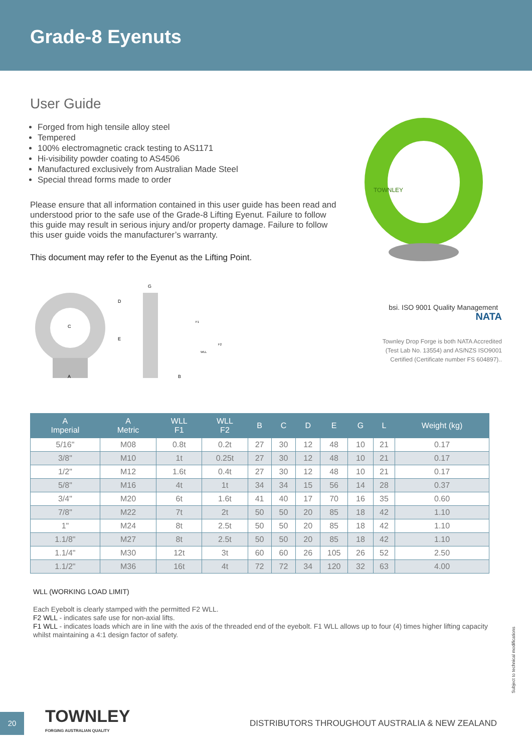Grade-8 Eyenuts
User Guide
Forged from high tensile alloy steel
Tempered
100% electromagnetic crack testing to AS1171
Hi-visibility powder coating to AS4506
Manufactured exclusively from Australian Made Steel
Special thread forms made to order
Please ensure that all information contained in this user guide has been read and understood prior to the safe use of the Grade-8 Lifting Eyenut. Failure to follow this guide may result in serious injury and/or property damage. Failure to follow this user guide voids the manufacturer’s warranty.
This document may refer to the Eyenut as the Lifting Point.
TOWNLEY
A
B
C
D
E
G
F1
F2
WLL
bsi. ISO 9001 Quality Management NATA
Townley Drop Forge is both NATA Accredited (Test Lab No. 13554) and AS/NZS ISO9001 Certified (Certificate number FS 604897)..
| A Imperial | A Metric | WLL F1 | WLL F2 | B | C | D | E | G | L | Weight (kg) |
| --- | --- | --- | --- | --- | --- | --- | --- | --- | --- | --- |
| 5/16" | M08 | 0.8t | 0.2t | 27 | 30 | 12 | 48 | 10 | 21 | 0.17 |
| 3/8" | M10 | 1t | 0.25t | 27 | 30 | 12 | 48 | 10 | 21 | 0.17 |
| 1/2" | M12 | 1.6t | 0.4t | 27 | 30 | 12 | 48 | 10 | 21 | 0.17 |
| 5/8" | M16 | 4t | 1t | 34 | 34 | 15 | 56 | 14 | 28 | 0.37 |
| 3/4" | M20 | 6t | 1.6t | 41 | 40 | 17 | 70 | 16 | 35 | 0.60 |
| 7/8" | M22 | 7t | 2t | 50 | 50 | 20 | 85 | 18 | 42 | 1.10 |
| 1" | M24 | 8t | 2.5t | 50 | 50 | 20 | 85 | 18 | 42 | 1.10 |
| 1.1/8" | M27 | 8t | 2.5t | 50 | 50 | 20 | 85 | 18 | 42 | 1.10 |
| 1.1/4" | M30 | 12t | 3t | 60 | 60 | 26 | 105 | 26 | 52 | 2.50 |
| 1.1/2" | M36 | 16t | 4t | 72 | 72 | 34 | 120 | 32 | 63 | 4.00 |
WLL (WORKING LOAD LIMIT)
Each Eyebolt is clearly stamped with the permitted F2 WLL.
F2 WLL - indicates safe use for non-axial lifts.
F1 WLL - indicates loads which are in line with the axis of the threaded end of the eyebolt. F1 WLL allows up to four (4) times higher lifting capacity whilst maintaining a 4:1 design factor of safety.
Subject to technical modifications
20
TOWNLEY
FORGING AUSTRALIAN QUALITY
DISTRIBUTORS THROUGHOUT AUSTRALIA & NEW ZEALAND